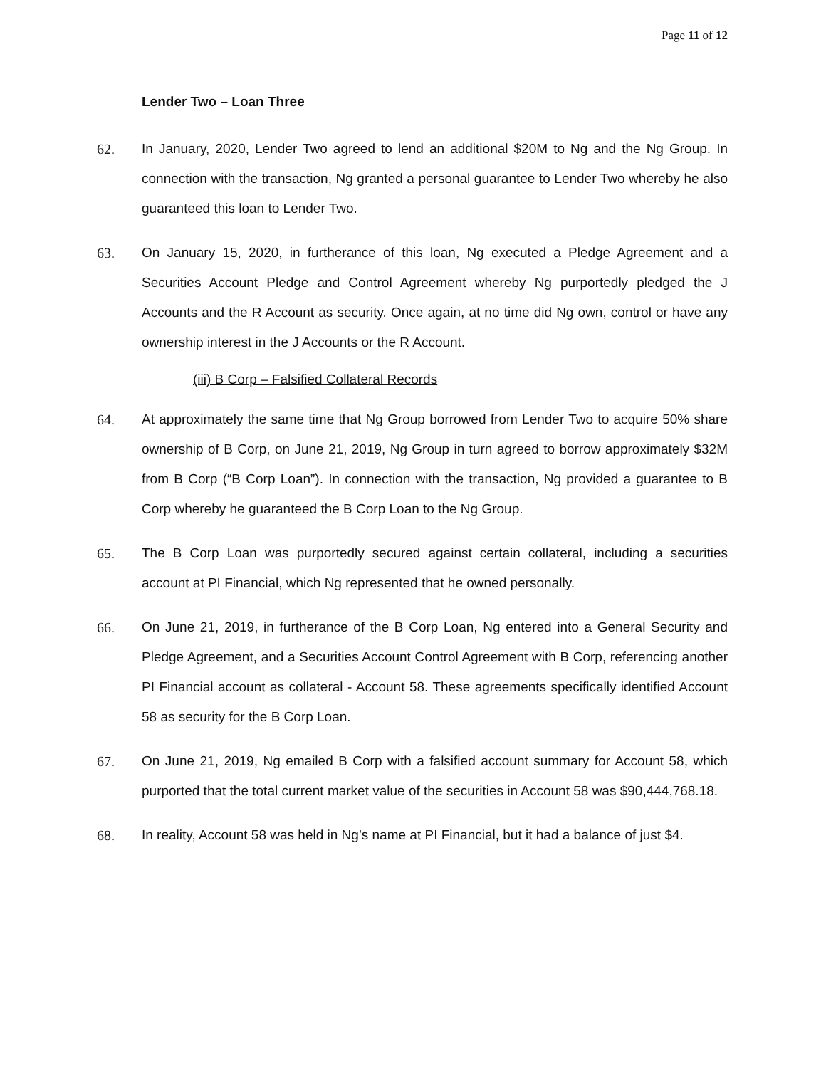Page 11 of 12
Lender Two – Loan Three
62. In January, 2020, Lender Two agreed to lend an additional $20M to Ng and the Ng Group. In connection with the transaction, Ng granted a personal guarantee to Lender Two whereby he also guaranteed this loan to Lender Two.
63. On January 15, 2020, in furtherance of this loan, Ng executed a Pledge Agreement and a Securities Account Pledge and Control Agreement whereby Ng purportedly pledged the J Accounts and the R Account as security. Once again, at no time did Ng own, control or have any ownership interest in the J Accounts or the R Account.
(iii) B Corp – Falsified Collateral Records
64. At approximately the same time that Ng Group borrowed from Lender Two to acquire 50% share ownership of B Corp, on June 21, 2019, Ng Group in turn agreed to borrow approximately $32M from B Corp (“B Corp Loan”). In connection with the transaction, Ng provided a guarantee to B Corp whereby he guaranteed the B Corp Loan to the Ng Group.
65. The B Corp Loan was purportedly secured against certain collateral, including a securities account at PI Financial, which Ng represented that he owned personally.
66. On June 21, 2019, in furtherance of the B Corp Loan, Ng entered into a General Security and Pledge Agreement, and a Securities Account Control Agreement with B Corp, referencing another PI Financial account as collateral - Account 58. These agreements specifically identified Account 58 as security for the B Corp Loan.
67. On June 21, 2019, Ng emailed B Corp with a falsified account summary for Account 58, which purported that the total current market value of the securities in Account 58 was $90,444,768.18.
68. In reality, Account 58 was held in Ng’s name at PI Financial, but it had a balance of just $4.